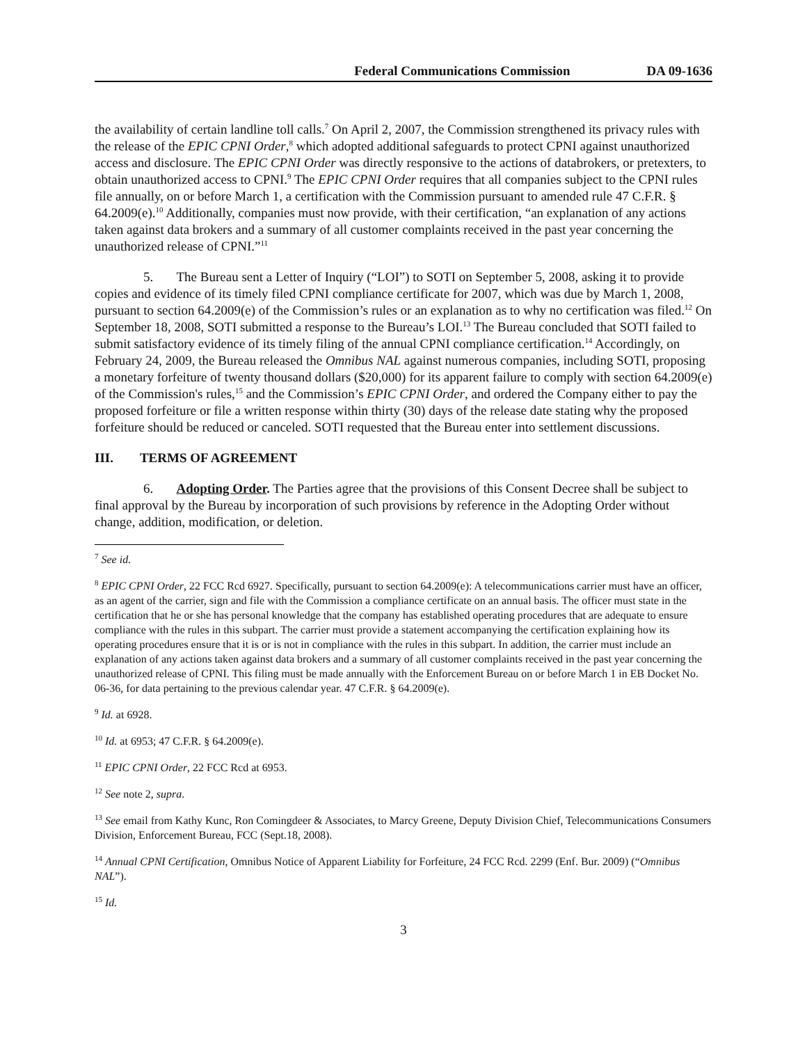Federal Communications Commission DA 09-1636
the availability of certain landline toll calls.<sup>7</sup> On April 2, 2007, the Commission strengthened its privacy rules with the release of the EPIC CPNI Order,<sup>8</sup> which adopted additional safeguards to protect CPNI against unauthorized access and disclosure. The EPIC CPNI Order was directly responsive to the actions of databrokers, or pretexters, to obtain unauthorized access to CPNI.<sup>9</sup> The EPIC CPNI Order requires that all companies subject to the CPNI rules file annually, on or before March 1, a certification with the Commission pursuant to amended rule 47 C.F.R. § 64.2009(e).<sup>10</sup> Additionally, companies must now provide, with their certification, “an explanation of any actions taken against data brokers and a summary of all customer complaints received in the past year concerning the unauthorized release of CPNI.”<sup>11</sup>
5. The Bureau sent a Letter of Inquiry (“LOI”) to SOTI on September 5, 2008, asking it to provide copies and evidence of its timely filed CPNI compliance certificate for 2007, which was due by March 1, 2008, pursuant to section 64.2009(e) of the Commission’s rules or an explanation as to why no certification was filed.<sup>12</sup> On September 18, 2008, SOTI submitted a response to the Bureau’s LOI.<sup>13</sup> The Bureau concluded that SOTI failed to submit satisfactory evidence of its timely filing of the annual CPNI compliance certification.<sup>14</sup> Accordingly, on February 24, 2009, the Bureau released the Omnibus NAL against numerous companies, including SOTI, proposing a monetary forfeiture of twenty thousand dollars ($20,000) for its apparent failure to comply with section 64.2009(e) of the Commission's rules,<sup>15</sup> and the Commission’s EPIC CPNI Order, and ordered the Company either to pay the proposed forfeiture or file a written response within thirty (30) days of the release date stating why the proposed forfeiture should be reduced or canceled. SOTI requested that the Bureau enter into settlement discussions.
III. TERMS OF AGREEMENT
6. Adopting Order. The Parties agree that the provisions of this Consent Decree shall be subject to final approval by the Bureau by incorporation of such provisions by reference in the Adopting Order without change, addition, modification, or deletion.
<sup>7</sup> See id.
<sup>8</sup> EPIC CPNI Order, 22 FCC Rcd 6927. Specifically, pursuant to section 64.2009(e): A telecommunications carrier must have an officer, as an agent of the carrier, sign and file with the Commission a compliance certificate on an annual basis. The officer must state in the certification that he or she has personal knowledge that the company has established operating procedures that are adequate to ensure compliance with the rules in this subpart. The carrier must provide a statement accompanying the certification explaining how its operating procedures ensure that it is or is not in compliance with the rules in this subpart. In addition, the carrier must include an explanation of any actions taken against data brokers and a summary of all customer complaints received in the past year concerning the unauthorized release of CPNI. This filing must be made annually with the Enforcement Bureau on or before March 1 in EB Docket No. 06-36, for data pertaining to the previous calendar year. 47 C.F.R. § 64.2009(e).
<sup>9</sup> Id. at 6928.
<sup>10</sup> Id. at 6953; 47 C.F.R. § 64.2009(e).
<sup>11</sup> EPIC CPNI Order, 22 FCC Rcd at 6953.
<sup>12</sup> See note 2, supra.
<sup>13</sup> See email from Kathy Kunc, Ron Comingdeer & Associates, to Marcy Greene, Deputy Division Chief, Telecommunications Consumers Division, Enforcement Bureau, FCC (Sept.18, 2008).
<sup>14</sup> Annual CPNI Certification, Omnibus Notice of Apparent Liability for Forfeiture, 24 FCC Rcd. 2299 (Enf. Bur. 2009) (“Omnibus NAL”).
<sup>15</sup> Id.
3